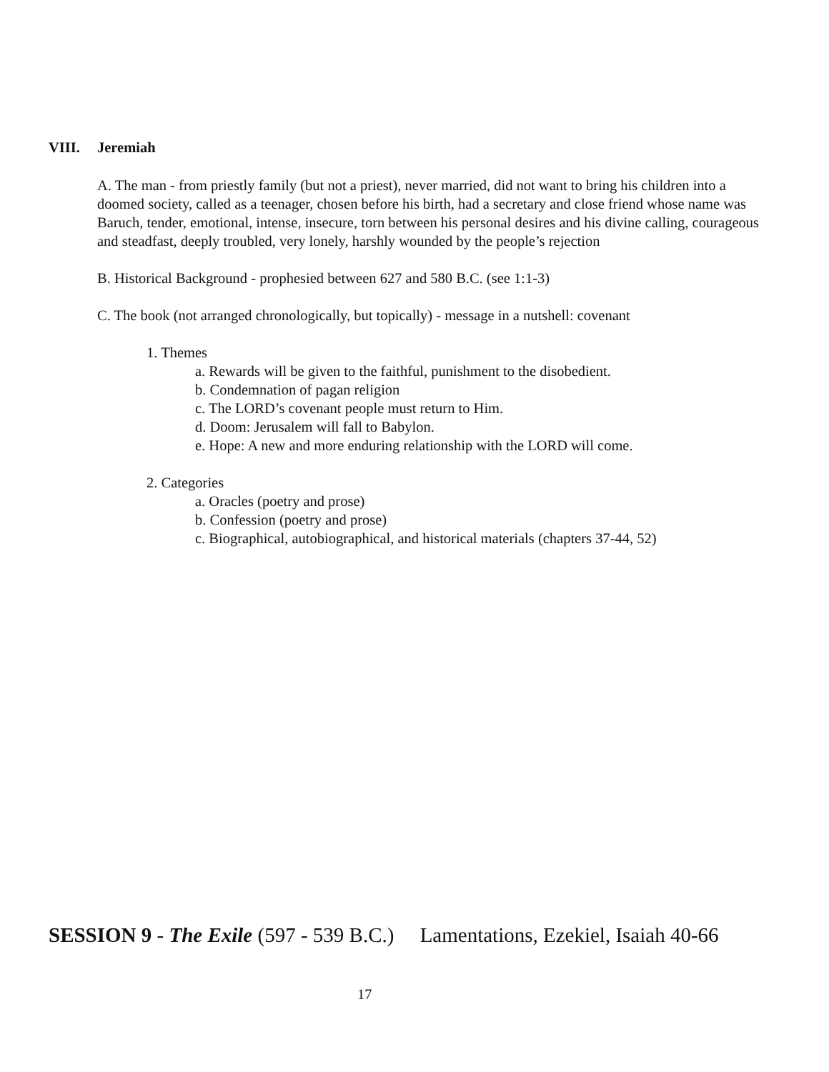VIII. Jeremiah
A. The man - from priestly family (but not a priest), never married, did not want to bring his children into a doomed society, called as a teenager, chosen before his birth, had a secretary and close friend whose name was Baruch, tender, emotional, intense, insecure, torn between his personal desires and his divine calling, courageous and steadfast, deeply troubled, very lonely, harshly wounded by the people’s rejection
B. Historical Background - prophesied between 627 and 580 B.C. (see 1:1-3)
C. The book (not arranged chronologically, but topically) - message in a nutshell: covenant
1. Themes
a. Rewards will be given to the faithful, punishment to the disobedient.
b. Condemnation of pagan religion
c. The LORD’s covenant people must return to Him.
d. Doom: Jerusalem will fall to Babylon.
e. Hope: A new and more enduring relationship with the LORD will come.
2. Categories
a. Oracles (poetry and prose)
b. Confession (poetry and prose)
c. Biographical, autobiographical, and historical materials (chapters 37-44, 52)
SESSION 9 - The Exile (597 - 539 B.C.) Lamentations, Ezekiel, Isaiah 40-66
17